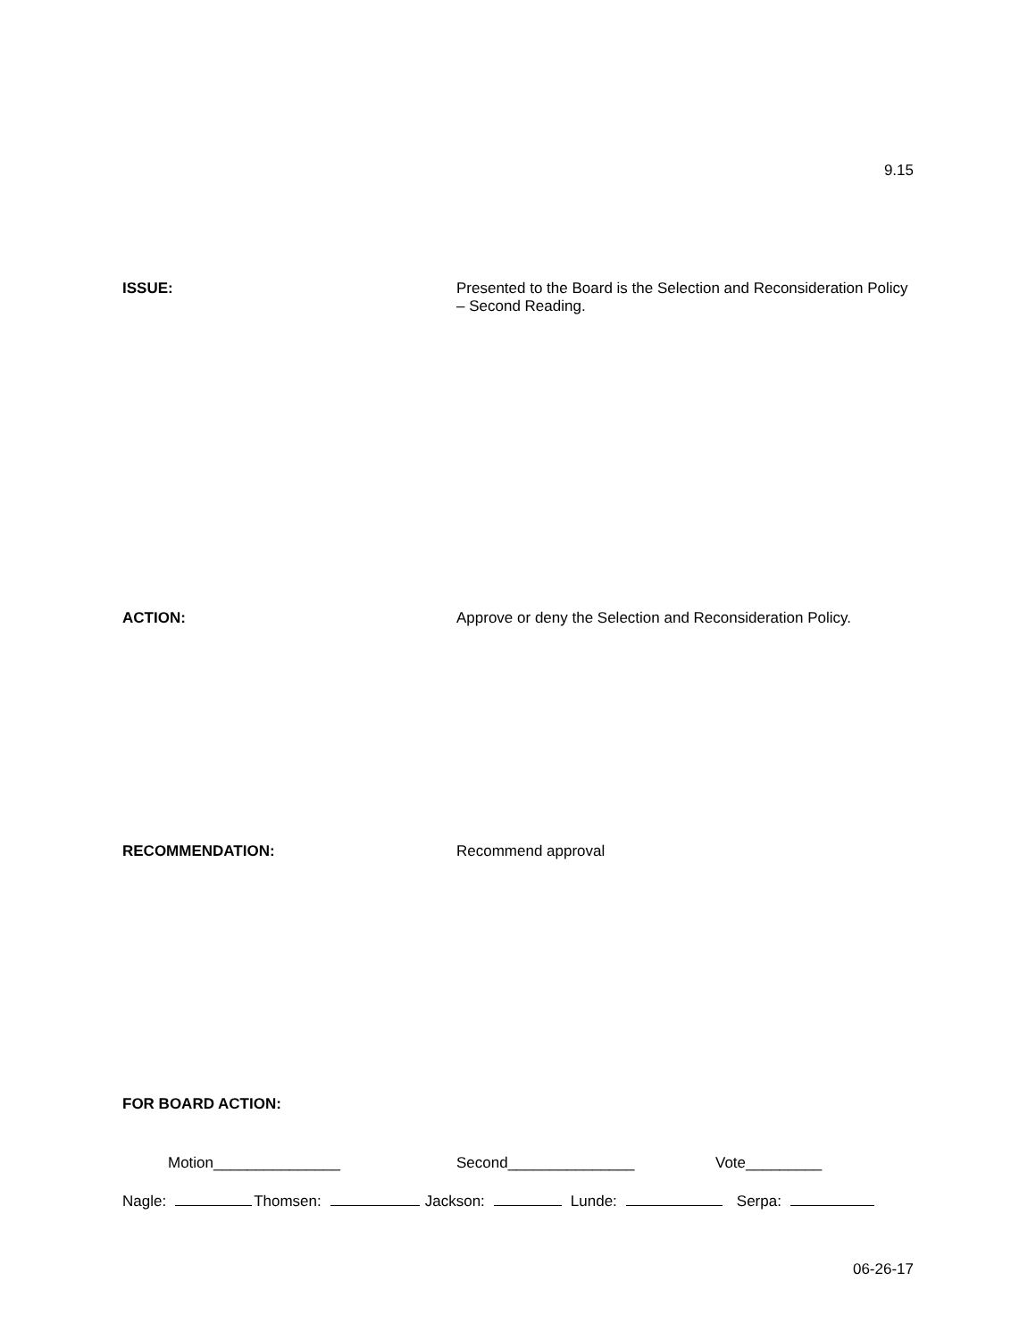9.15
ISSUE:
Presented to the Board is the Selection and Reconsideration Policy – Second Reading.
ACTION:
Approve or deny the Selection and Reconsideration Policy.
RECOMMENDATION:
Recommend approval
FOR BOARD ACTION:
Motion_______________ Second_______________ Vote_________
Nagle: Thomsen: Jackson: Lunde: Serpa:
06-26-17